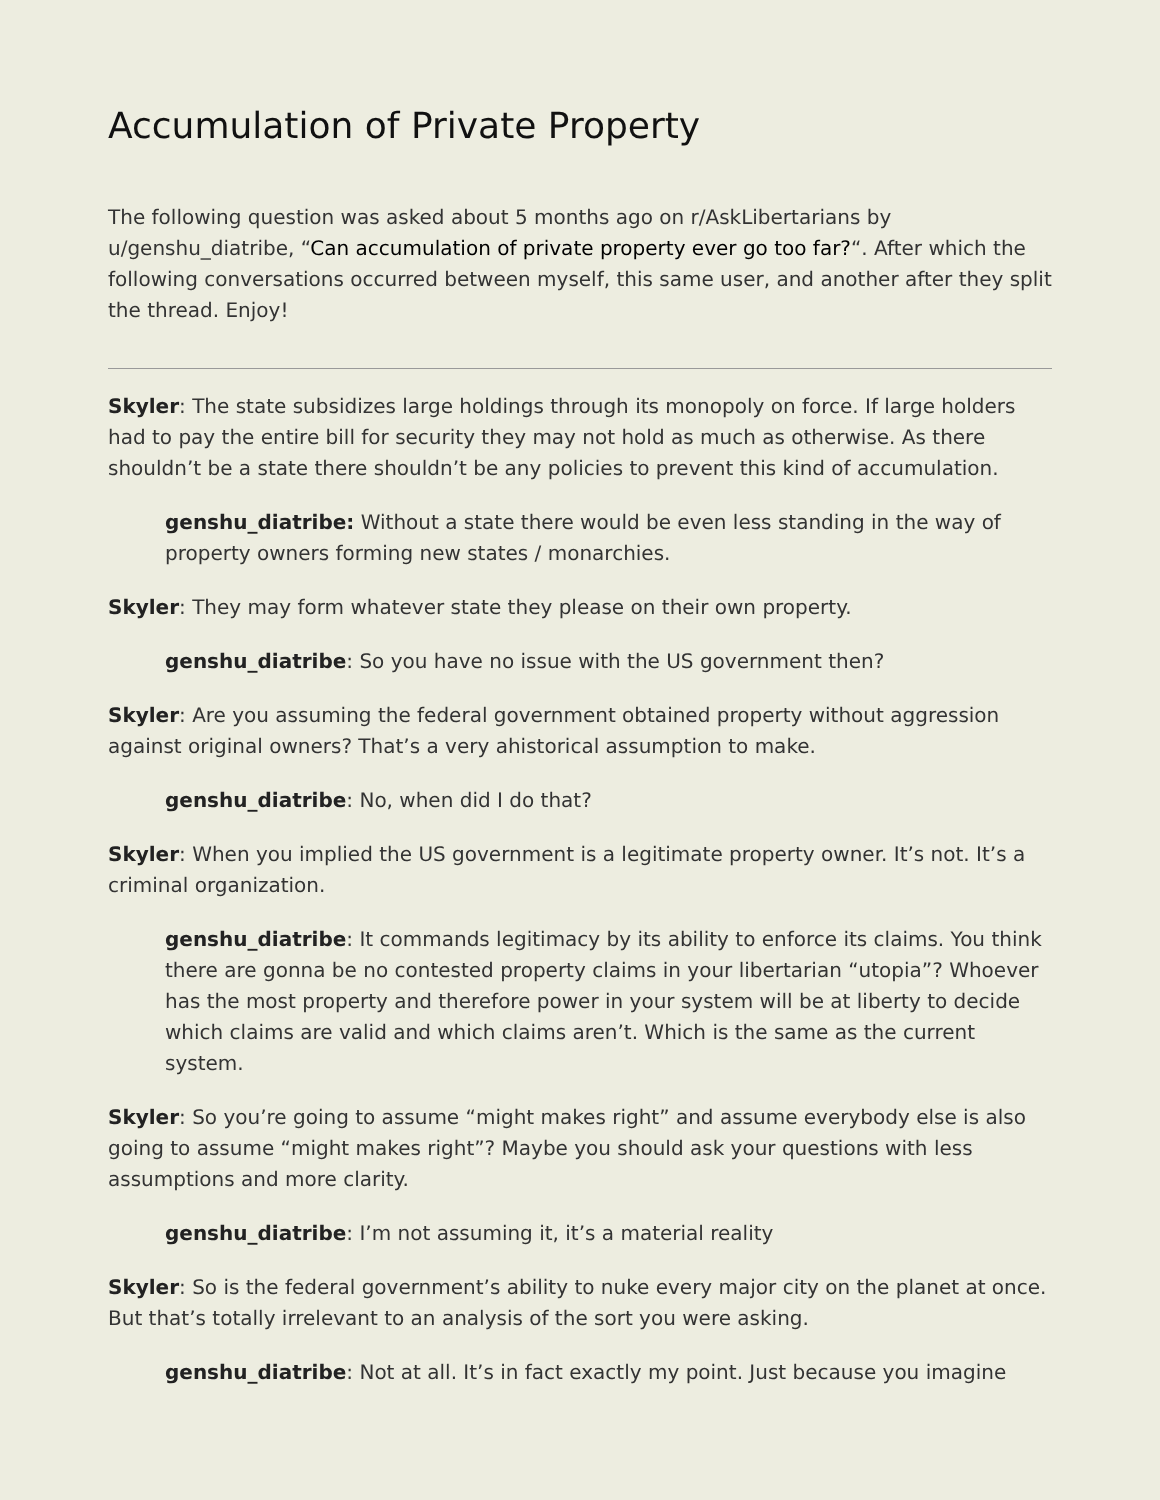Accumulation of Private Property
The following question was asked about 5 months ago on r/AskLibertarians by u/genshu_diatribe, “Can accumulation of private property ever go too far?“. After which the following conversations occurred between myself, this same user, and another after they split the thread. Enjoy!
Skyler: The state subsidizes large holdings through its monopoly on force. If large holders had to pay the entire bill for security they may not hold as much as otherwise. As there shouldn’t be a state there shouldn’t be any policies to prevent this kind of accumulation.
genshu_diatribe: Without a state there would be even less standing in the way of property owners forming new states / monarchies.
Skyler: They may form whatever state they please on their own property.
genshu_diatribe: So you have no issue with the US government then?
Skyler: Are you assuming the federal government obtained property without aggression against original owners? That’s a very ahistorical assumption to make.
genshu_diatribe: No, when did I do that?
Skyler: When you implied the US government is a legitimate property owner. It’s not. It’s a criminal organization.
genshu_diatribe: It commands legitimacy by its ability to enforce its claims. You think there are gonna be no contested property claims in your libertarian “utopia”? Whoever has the most property and therefore power in your system will be at liberty to decide which claims are valid and which claims aren’t. Which is the same as the current system.
Skyler: So you’re going to assume “might makes right” and assume everybody else is also going to assume “might makes right”? Maybe you should ask your questions with less assumptions and more clarity.
genshu_diatribe: I’m not assuming it, it’s a material reality
Skyler: So is the federal government’s ability to nuke every major city on the planet at once. But that’s totally irrelevant to an analysis of the sort you were asking.
genshu_diatribe: Not at all. It’s in fact exactly my point. Just because you imagine